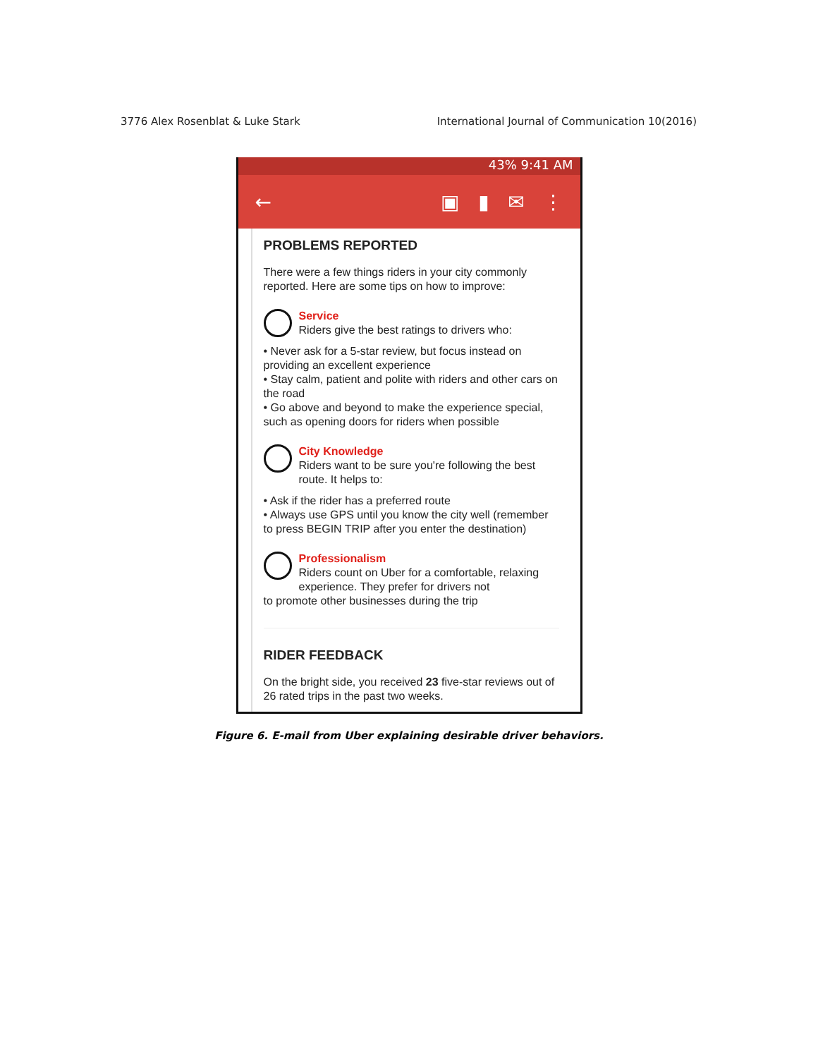3776 Alex Rosenblat & Luke Stark International Journal of Communication 10(2016)
43% 9:41 AM
← ▣ ▮ ✉ ⋮
PROBLEMS REPORTED
There were a few things riders in your city commonly reported. Here are some tips on how to improve:
Service
Riders give the best ratings to drivers who:
• Never ask for a 5-star review, but focus instead on providing an excellent experience
• Stay calm, patient and polite with riders and other cars on the road
• Go above and beyond to make the experience special, such as opening doors for riders when possible
City Knowledge
Riders want to be sure you're following the best route. It helps to:
• Ask if the rider has a preferred route
• Always use GPS until you know the city well (remember to press BEGIN TRIP after you enter the destination)
Professionalism
Riders count on Uber for a comfortable, relaxing experience. They prefer for drivers not
to promote other businesses during the trip
RIDER FEEDBACK
On the bright side, you received 23 five-star reviews out of 26 rated trips in the past two weeks.
Figure 6. E-mail from Uber explaining desirable driver behaviors.